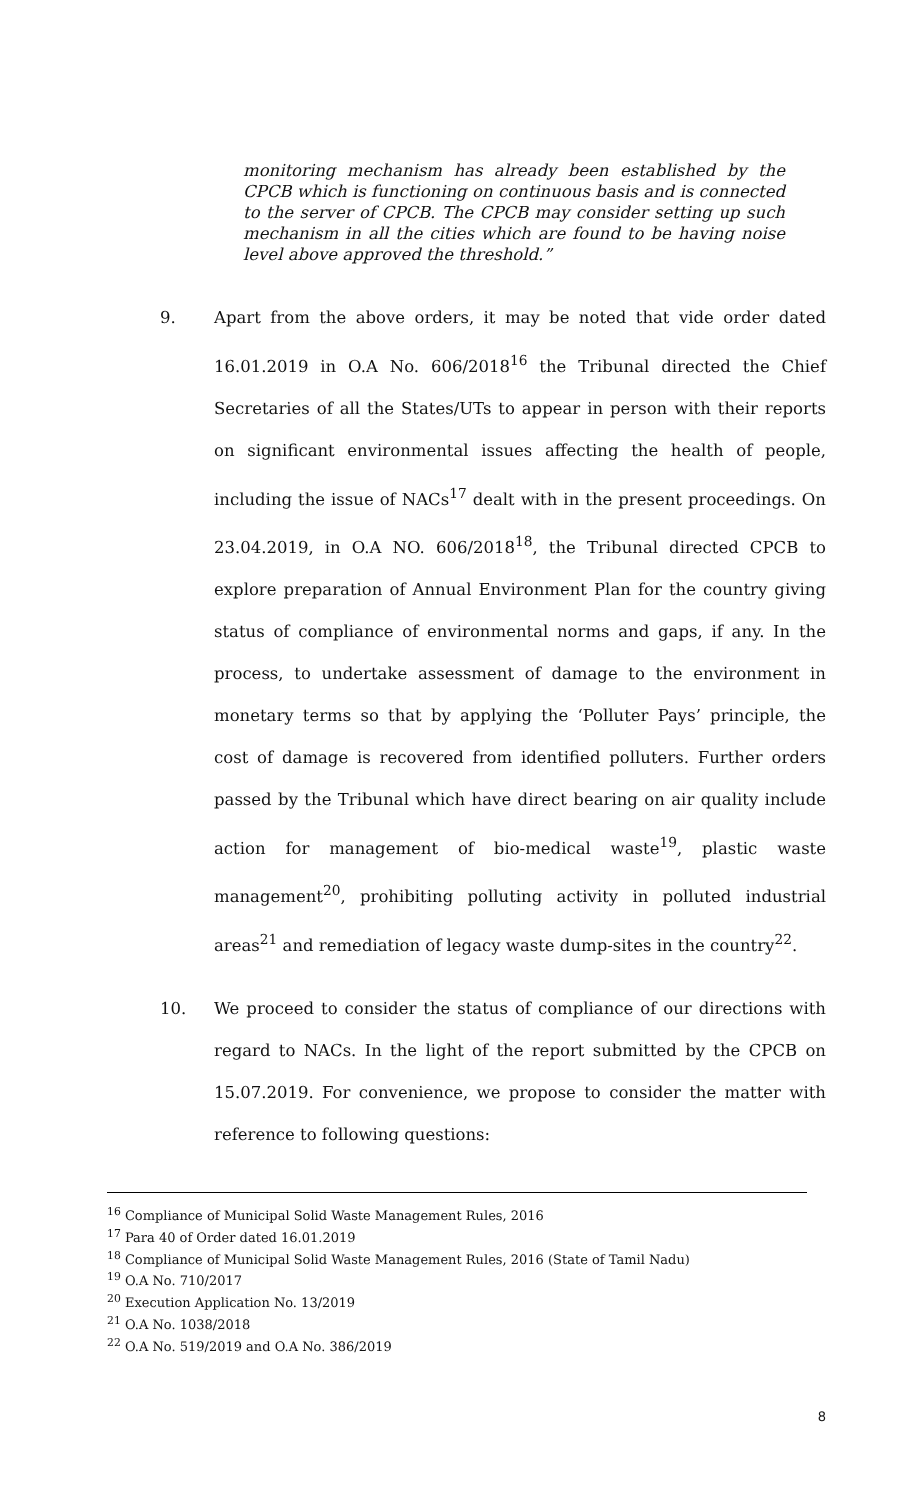monitoring mechanism has already been established by the CPCB which is functioning on continuous basis and is connected to the server of CPCB. The CPCB may consider setting up such mechanism in all the cities which are found to be having noise level above approved the threshold.”
9.
Apart from the above orders, it may be noted that vide order dated 16.01.2019 in O.A No. 606/2018<sup>16</sup> the Tribunal directed the Chief Secretaries of all the States/UTs to appear in person with their reports on significant environmental issues affecting the health of people, including the issue of NACs<sup>17</sup> dealt with in the present proceedings. On 23.04.2019, in O.A NO. 606/2018<sup>18</sup>, the Tribunal directed CPCB to explore preparation of Annual Environment Plan for the country giving status of compliance of environmental norms and gaps, if any. In the process, to undertake assessment of damage to the environment in monetary terms so that by applying the ‘Polluter Pays’ principle, the cost of damage is recovered from identified polluters. Further orders passed by the Tribunal which have direct bearing on air quality include action for management of bio-medical waste<sup>19</sup>, plastic waste management<sup>20</sup>, prohibiting polluting activity in polluted industrial areas<sup>21</sup> and remediation of legacy waste dump-sites in the country<sup>22</sup>.
10.
We proceed to consider the status of compliance of our directions with regard to NACs. In the light of the report submitted by the CPCB on 15.07.2019. For convenience, we propose to consider the matter with reference to following questions:
<sup>16</sup> Compliance of Municipal Solid Waste Management Rules, 2016
<sup>17</sup> Para 40 of Order dated 16.01.2019
<sup>18</sup> Compliance of Municipal Solid Waste Management Rules, 2016 (State of Tamil Nadu)
<sup>19</sup> O.A No. 710/2017
<sup>20</sup> Execution Application No. 13/2019
<sup>21</sup> O.A No. 1038/2018
<sup>22</sup> O.A No. 519/2019 and O.A No. 386/2019
8